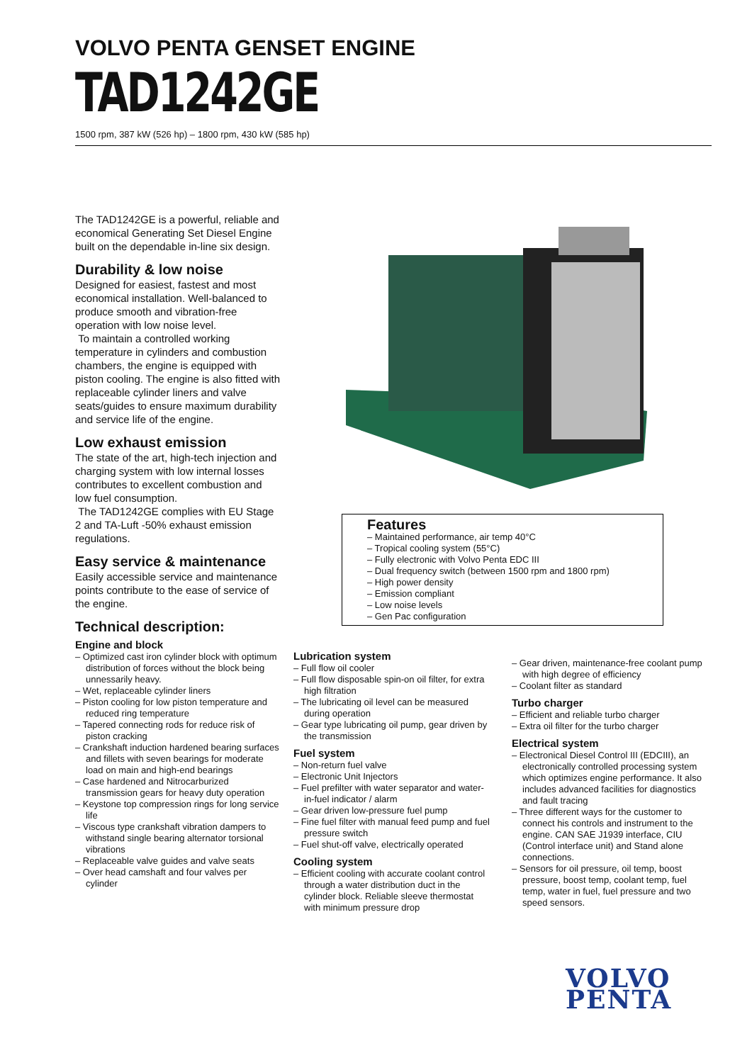VOLVO PENTA GENSET ENGINE
TAD1242GE
1500 rpm, 387 kW (526 hp) – 1800 rpm, 430 kW (585 hp)
The TAD1242GE is a powerful, reliable and economical Generating Set Diesel Engine built on the dependable in-line six design.
Durability & low noise
Designed for easiest, fastest and most economical installation. Well-balanced to produce smooth and vibration-free operation with low noise level.
To maintain a controlled working temperature in cylinders and combustion chambers, the engine is equipped with piston cooling. The engine is also fitted with replaceable cylinder liners and valve seats/guides to ensure maximum durability and service life of the engine.
Low exhaust emission
The state of the art, high-tech injection and charging system with low internal losses contributes to excellent combustion and low fuel consumption.
The TAD1242GE complies with EU Stage 2 and TA-Luft -50% exhaust emission regulations.
Easy service & maintenance
Easily accessible service and maintenance points contribute to the ease of service of the engine.
Technical description:
Engine and block
– Optimized cast iron cylinder block with optimum distribution of forces without the block being unnessarily heavy.
– Wet, replaceable cylinder liners
– Piston cooling for low piston temperature and reduced ring temperature
– Tapered connecting rods for reduce risk of piston cracking
– Crankshaft induction hardened bearing surfaces and fillets with seven bearings for moderate load on main and high-end bearings
– Case hardened and Nitrocarburized transmission gears for heavy duty operation
– Keystone top compression rings for long service life
– Viscous type crankshaft vibration dampers to withstand single bearing alternator torsional vibrations
– Replaceable valve guides and valve seats
– Over head camshaft and four valves per cylinder
Features
– Maintained performance, air temp 40°C
– Tropical cooling system (55°C)
– Fully electronic with Volvo Penta EDC III
– Dual frequency switch (between 1500 rpm and 1800 rpm)
– High power density
– Emission compliant
– Low noise levels
– Gen Pac configuration
Lubrication system
– Full flow oil cooler
– Full flow disposable spin-on oil filter, for extra high filtration
– The lubricating oil level can be measured during operation
– Gear type lubricating oil pump, gear driven by the transmission
Fuel system
– Non-return fuel valve
– Electronic Unit Injectors
– Fuel prefilter with water separator and water-in-fuel indicator / alarm
– Gear driven low-pressure fuel pump
– Fine fuel filter with manual feed pump and fuel pressure switch
– Fuel shut-off valve, electrically operated
Cooling system
– Efficient cooling with accurate coolant control through a water distribution duct in the cylinder block. Reliable sleeve thermostat with minimum pressure drop
– Gear driven, maintenance-free coolant pump with high degree of efficiency
– Coolant filter as standard
Turbo charger
– Efficient and reliable turbo charger
– Extra oil filter for the turbo charger
Electrical system
– Electronical Diesel Control III (EDCIII), an electronically controlled processing system which optimizes engine performance. It also includes advanced facilities for diagnostics and fault tracing
– Three different ways for the customer to connect his controls and instrument to the engine. CAN SAE J1939 interface, CIU (Control interface unit) and Stand alone connections.
– Sensors for oil pressure, oil temp, boost pressure, boost temp, coolant temp, fuel temp, water in fuel, fuel pressure and two speed sensors.
VOLVO
PENTA